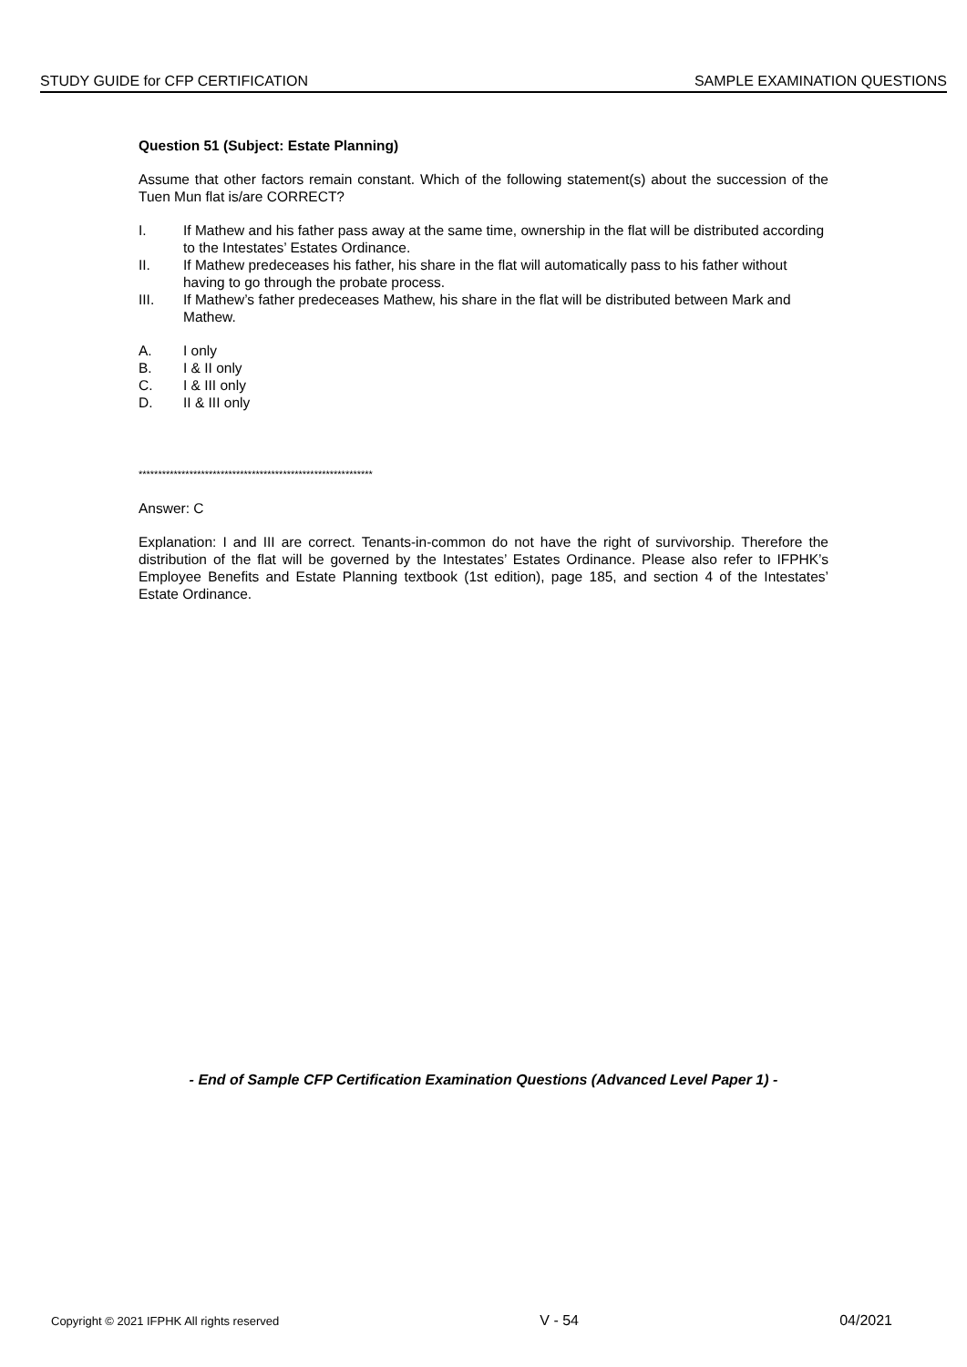STUDY GUIDE for CFP CERTIFICATION SAMPLE EXAMINATION QUESTIONS
Question 51 (Subject: Estate Planning)
Assume that other factors remain constant. Which of the following statement(s) about the succession of the Tuen Mun flat is/are CORRECT?
I. If Mathew and his father pass away at the same time, ownership in the flat will be distributed according to the Intestates’ Estates Ordinance.
II. If Mathew predeceases his father, his share in the flat will automatically pass to his father without having to go through the probate process.
III. If Mathew’s father predeceases Mathew, his share in the flat will be distributed between Mark and Mathew.
A. I only
B. I & II only
C. I & III only
D. II & III only
************************************************************
Answer: C
Explanation: I and III are correct. Tenants-in-common do not have the right of survivorship. Therefore the distribution of the flat will be governed by the Intestates’ Estates Ordinance. Please also refer to IFPHK’s Employee Benefits and Estate Planning textbook (1st edition), page 185, and section 4 of the Intestates’ Estate Ordinance.
- End of Sample CFP Certification Examination Questions (Advanced Level Paper 1) -
Copyright © 2021 IFPHK All rights reserved V - 54 04/2021